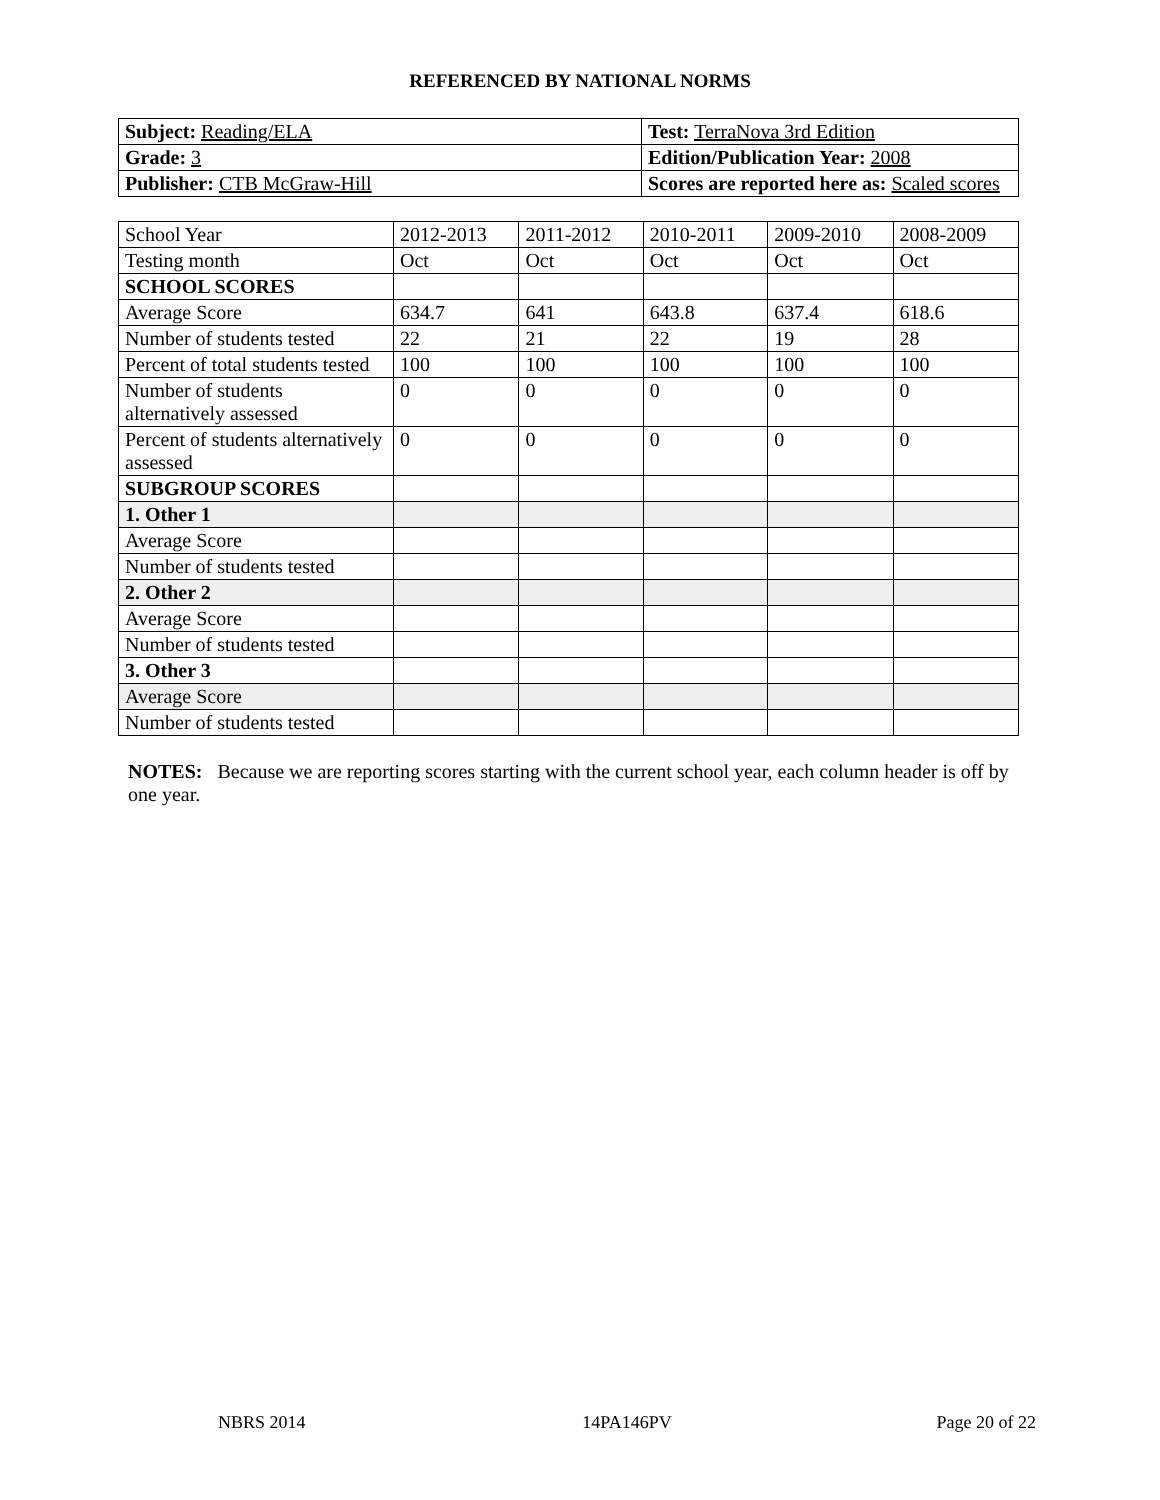REFERENCED BY NATIONAL NORMS
| Subject: Reading/ELA | Test: TerraNova 3rd Edition |
| Grade: 3 | Edition/Publication Year: 2008 |
| Publisher: CTB McGraw-Hill | Scores are reported here as: Scaled scores |
| School Year | 2012-2013 | 2011-2012 | 2010-2011 | 2009-2010 | 2008-2009 |
| Testing month | Oct | Oct | Oct | Oct | Oct |
| SCHOOL SCORES | | | | | |
| Average Score | 634.7 | 641 | 643.8 | 637.4 | 618.6 |
| Number of students tested | 22 | 21 | 22 | 19 | 28 |
| Percent of total students tested | 100 | 100 | 100 | 100 | 100 |
| Number of students alternatively assessed | 0 | 0 | 0 | 0 | 0 |
| Percent of students alternatively assessed | 0 | 0 | 0 | 0 | 0 |
| SUBGROUP SCORES | | | | | |
| 1. Other 1 | | | | | |
| Average Score | | | | | |
| Number of students tested | | | | | |
| 2. Other 2 | | | | | |
| Average Score | | | | | |
| Number of students tested | | | | | |
| 3. Other 3 | | | | | |
| Average Score | | | | | |
| Number of students tested | | | | | |
NOTES: Because we are reporting scores starting with the current school year, each column header is off by one year.
NBRS 2014 14PA146PV Page 20 of 22